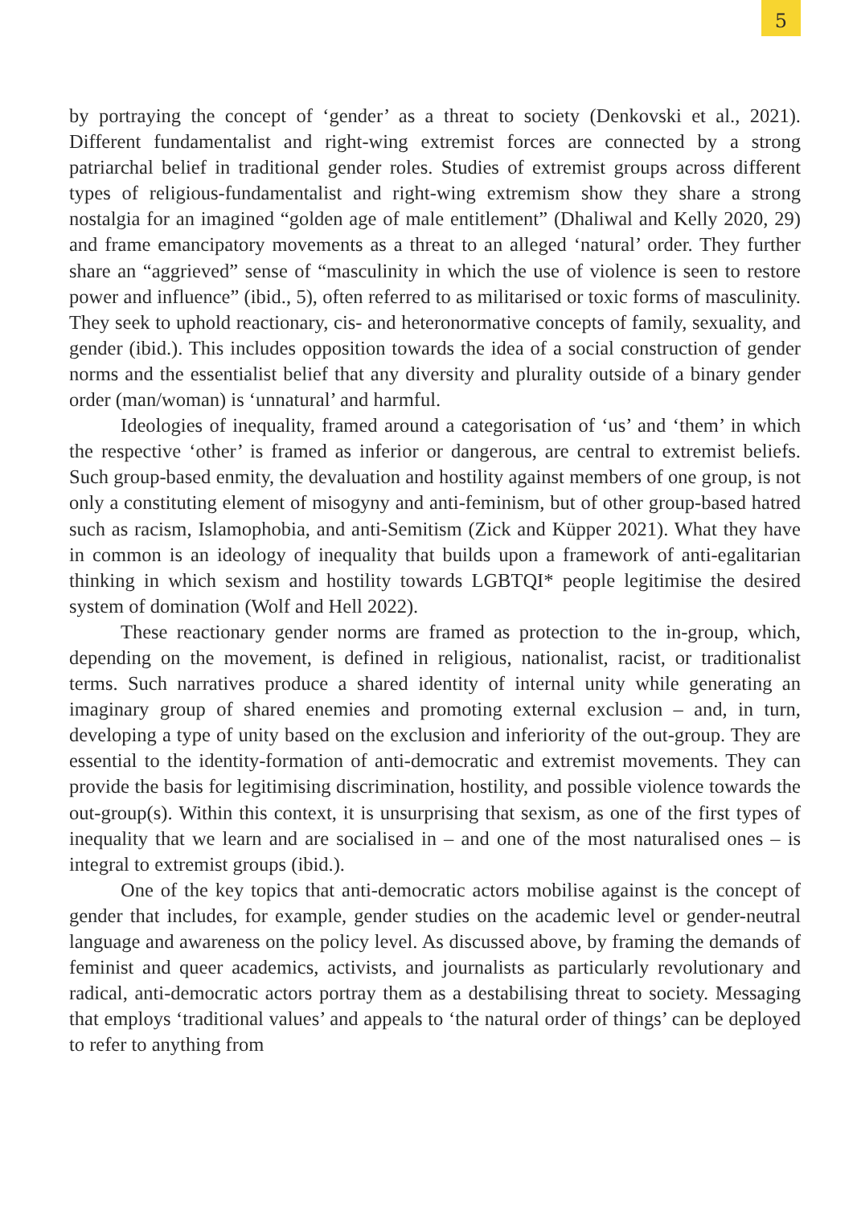5
by portraying the concept of ‘gender’ as a threat to society (Denkovski et al., 2021). Different fundamentalist and right-wing extremist forces are connected by a strong patriarchal belief in traditional gender roles. Studies of extremist groups across different types of religious-fundamentalist and right-wing extremism show they share a strong nostalgia for an imagined “golden age of male entitlement” (Dhaliwal and Kelly 2020, 29) and frame emancipatory movements as a threat to an alleged ‘natural’ order. They further share an “aggrieved” sense of “masculinity in which the use of violence is seen to restore power and influence” (ibid., 5), often referred to as militarised or toxic forms of masculinity. They seek to uphold reac­tionary, cis- and heteronormative concepts of family, sexuality, and gender (ibid.). This includes opposition towards the idea of a social construction of gender norms and the essentialist belief that any diversity and plurality outside of a binary gen­der order (man/woman) is ‘unnatural’ and harmful.
Ideologies of inequality, framed around a categorisation of ‘us’ and ‘them’ in which the respective ‘other’ is framed as inferior or dangerous, are central to extremist beliefs. Such group-based enmity, the devaluation and hostility against members of one group, is not only a constituting element of misogyny and an­ti-feminism, but of other group-based hatred such as racism, Islamophobia, and anti-Semitism (Zick and Küpper 2021). What they have in common is an ideology of inequality that builds upon a framework of anti-egalitarian thinking in which sex­ism and hostility towards LGBTQI* people legitimise the desired system of domi­nation (Wolf and Hell 2022).
These reactionary gender norms are framed as protection to the in-group, which, depending on the movement, is defined in religious, nationalist, racist, or traditionalist terms. Such narratives produce a shared identity of internal unity while generating an imaginary group of shared enemies and promoting external exclusion – and, in turn, developing a type of unity based on the exclusion and infe­riority of the out-group. They are essential to the identity-formation of anti-dem­ocratic and extremist movements. They can provide the basis for legitimising dis­crimination, hostility, and possible violence towards the out-group(s). Within this context, it is unsurprising that sexism, as one of the first types of inequality that we learn and are socialised in – and one of the most naturalised ones – is integral to extremist groups (ibid.).
One of the key topics that anti-democratic actors mobilise against is the con­cept of gender that includes, for example, gender studies on the academic level or gender-neutral language and awareness on the policy level. As discussed above, by framing the demands of feminist and queer academics, activists, and journalists as particularly revolutionary and radical, anti-democratic actors portray them as a destabilising threat to society. Messaging that employs ‘traditional values’ and appeals to ‘the natural order of things’ can be deployed to refer to anything from